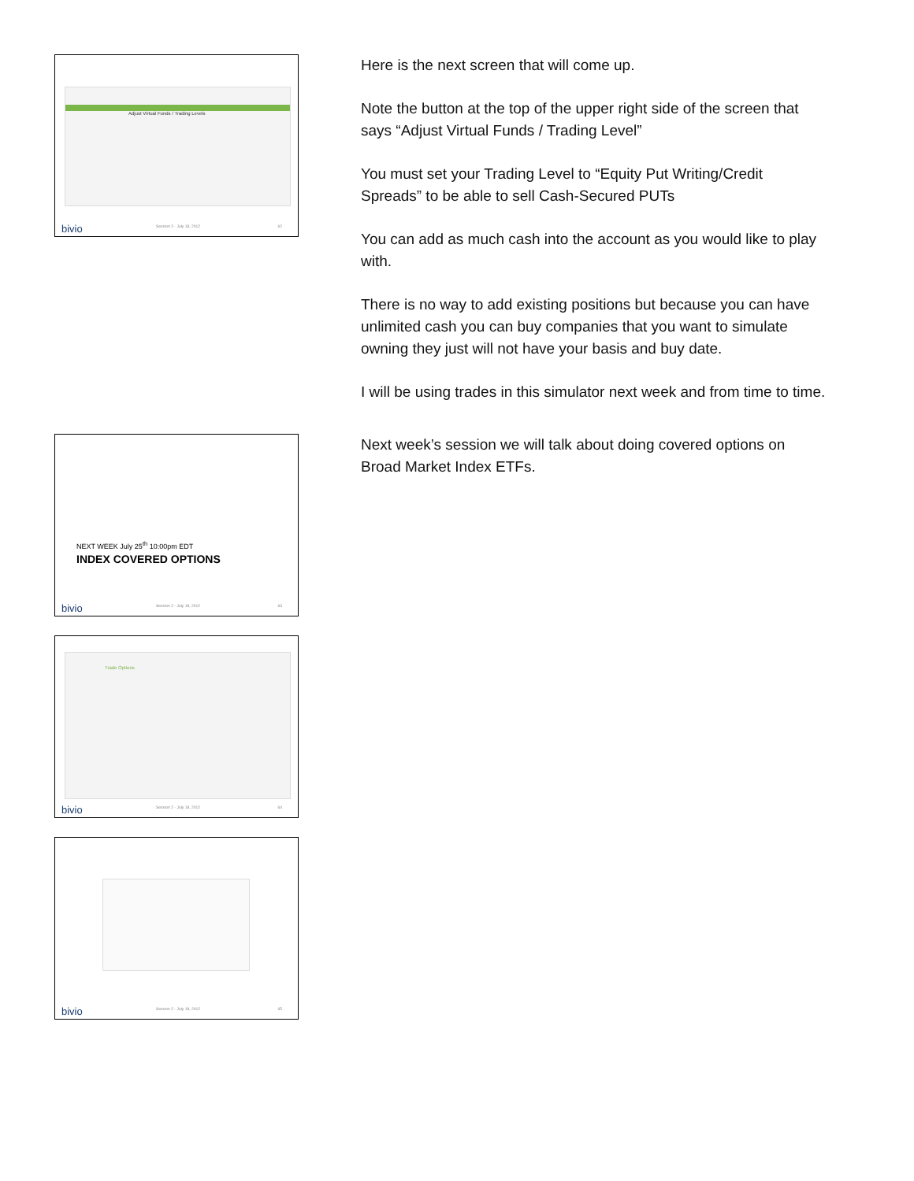Adjust Virtual Funds / Trading Levels
bivio Session 2 - July 18, 2012 62
Here is the next screen that will come up.
Note the button at the top of the upper right side of the screen that says “Adjust Virtual Funds / Trading Level”
You must set your Trading Level to “Equity Put Writing/Credit Spreads” to be able to sell Cash-Secured PUTs
You can add as much cash into the account as you would like to play with.
There is no way to add existing positions but because you can have unlimited cash you can buy companies that you want to simulate owning they just will not have your basis and buy date.
I will be using trades in this simulator next week and from time to time.
NEXT WEEK July 25<sup>th</sup> 10:00pm EDT
INDEX COVERED OPTIONS
bivio Session 2 - July 18, 2012 63
Next week’s session we will talk about doing covered options on Broad Market Index ETFs.
Trade Options
bivio Session 2 - July 18, 2012 64
bivio Session 2 - July 18, 2012 65